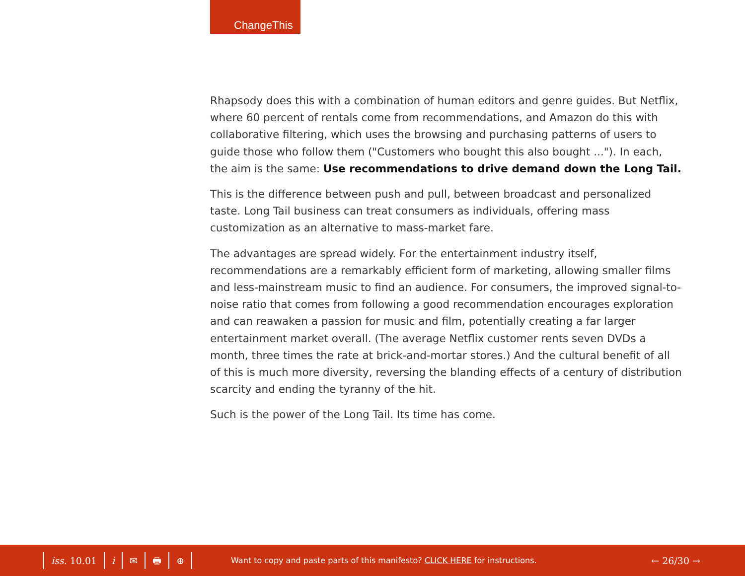ChangeThis
Rhapsody does this with a combination of human editors and genre guides. But Netflix, where 60 percent of rentals come from recommendations, and Amazon do this with collaborative filtering, which uses the browsing and purchasing patterns of users to guide those who follow them ("Customers who bought this also bought ..."). In each, the aim is the same: Use recommendations to drive demand down the Long Tail.
This is the difference between push and pull, between broadcast and personalized taste. Long Tail business can treat consumers as individuals, offering mass customization as an alternative to mass-market fare.
The advantages are spread widely. For the entertainment industry itself, recommendations are a remarkably efficient form of marketing, allowing smaller films and less-mainstream music to find an audience. For consumers, the improved signal-to-noise ratio that comes from following a good recommendation encourages exploration and can reawaken a passion for music and film, potentially creating a far larger entertainment market overall. (The average Netflix customer rents seven DVDs a month, three times the rate at brick-and-mortar stores.) And the cultural benefit of all of this is much more diversity, reversing the blanding effects of a century of distribution scarcity and ending the tyranny of the hit.
Such is the power of the Long Tail. Its time has come.
iss. 10.01 i ✉ 🖶 ⊕
Want to copy and paste parts of this manifesto? CLICK HERE for instructions.
← 26/30 →